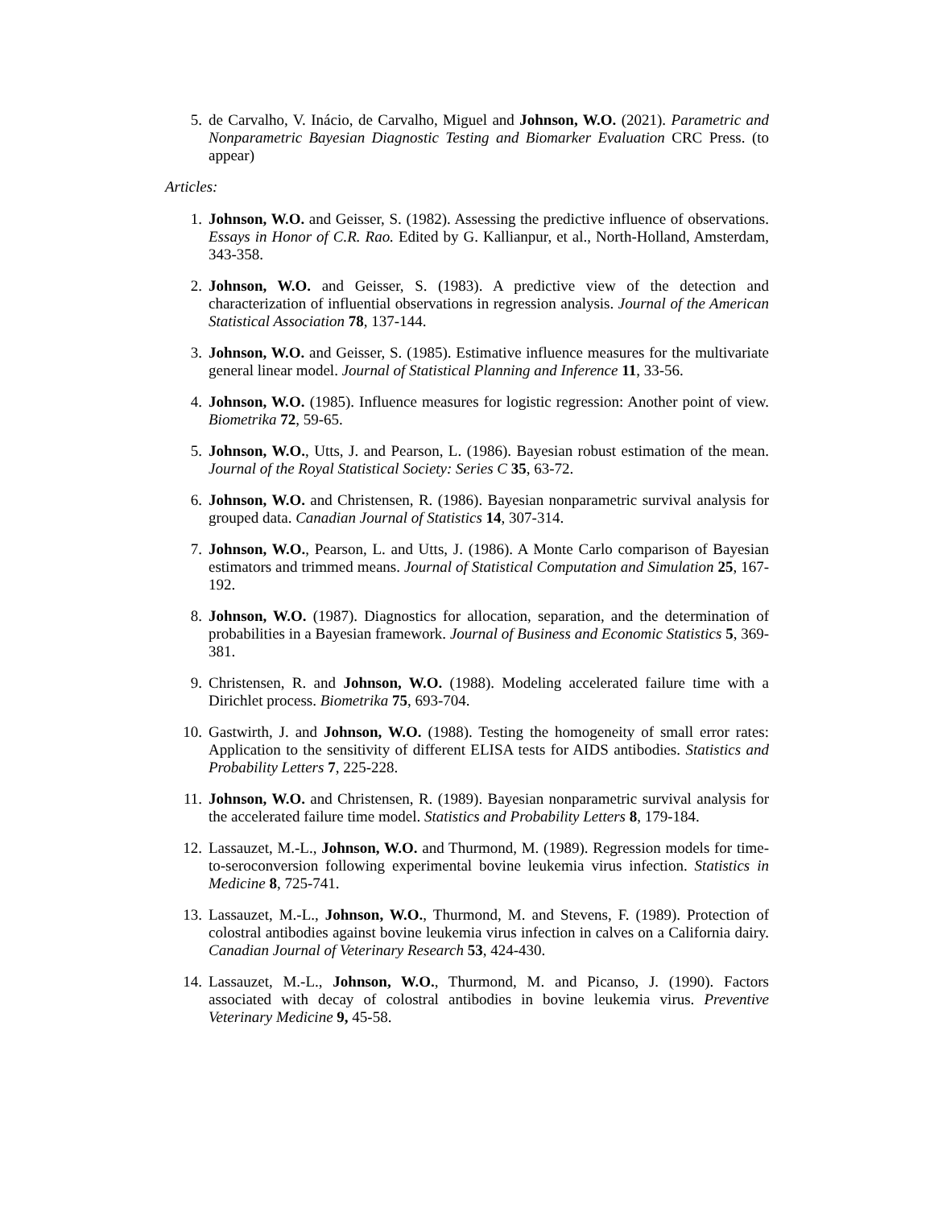5. de Carvalho, V. Inácio, de Carvalho, Miguel and Johnson, W.O. (2021). Parametric and Nonparametric Bayesian Diagnostic Testing and Biomarker Evaluation CRC Press. (to appear)
Articles:
1. Johnson, W.O. and Geisser, S. (1982). Assessing the predictive influence of observations. Essays in Honor of C.R. Rao. Edited by G. Kallianpur, et al., North-Holland, Amsterdam, 343-358.
2. Johnson, W.O. and Geisser, S. (1983). A predictive view of the detection and characterization of influential observations in regression analysis. Journal of the American Statistical Association 78, 137-144.
3. Johnson, W.O. and Geisser, S. (1985). Estimative influence measures for the multivariate general linear model. Journal of Statistical Planning and Inference 11, 33-56.
4. Johnson, W.O. (1985). Influence measures for logistic regression: Another point of view. Biometrika 72, 59-65.
5. Johnson, W.O., Utts, J. and Pearson, L. (1986). Bayesian robust estimation of the mean. Journal of the Royal Statistical Society: Series C 35, 63-72.
6. Johnson, W.O. and Christensen, R. (1986). Bayesian nonparametric survival analysis for grouped data. Canadian Journal of Statistics 14, 307-314.
7. Johnson, W.O., Pearson, L. and Utts, J. (1986). A Monte Carlo comparison of Bayesian estimators and trimmed means. Journal of Statistical Computation and Simulation 25, 167-192.
8. Johnson, W.O. (1987). Diagnostics for allocation, separation, and the determination of probabilities in a Bayesian framework. Journal of Business and Economic Statistics 5, 369-381.
9. Christensen, R. and Johnson, W.O. (1988). Modeling accelerated failure time with a Dirichlet process. Biometrika 75, 693-704.
10. Gastwirth, J. and Johnson, W.O. (1988). Testing the homogeneity of small error rates: Application to the sensitivity of different ELISA tests for AIDS antibodies. Statistics and Probability Letters 7, 225-228.
11. Johnson, W.O. and Christensen, R. (1989). Bayesian nonparametric survival analysis for the accelerated failure time model. Statistics and Probability Letters 8, 179-184.
12. Lassauzet, M.-L., Johnson, W.O. and Thurmond, M. (1989). Regression models for time-to-seroconversion following experimental bovine leukemia virus infection. Statistics in Medicine 8, 725-741.
13. Lassauzet, M.-L., Johnson, W.O., Thurmond, M. and Stevens, F. (1989). Protection of colostral antibodies against bovine leukemia virus infection in calves on a California dairy. Canadian Journal of Veterinary Research 53, 424-430.
14. Lassauzet, M.-L., Johnson, W.O., Thurmond, M. and Picanso, J. (1990). Factors associated with decay of colostral antibodies in bovine leukemia virus. Preventive Veterinary Medicine 9, 45-58.